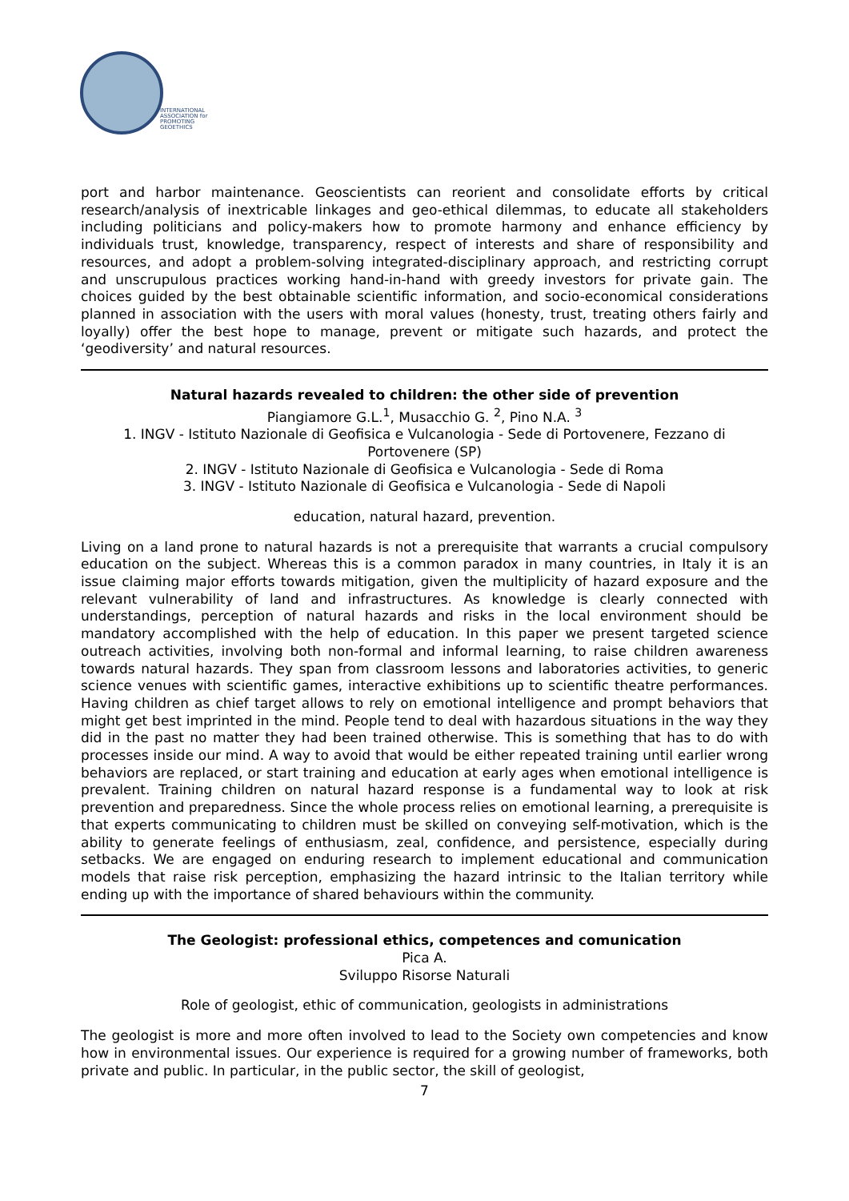INTERNATIONAL
ASSOCIATION for
PROMOTING
GEOETHICS
port and harbor maintenance. Geoscientists can reorient and consolidate efforts by critical research/analysis of inextricable linkages and geo-ethical dilemmas, to educate all stakeholders including politicians and policy-makers how to promote harmony and enhance efficiency by individuals trust, knowledge, transparency, respect of interests and share of responsibility and resources, and adopt a problem-solving integrated-disciplinary approach, and restricting corrupt and unscrupulous practices working hand-in-hand with greedy investors for private gain. The choices guided by the best obtainable scientific information, and socio-economical considerations planned in association with the users with moral values (honesty, trust, treating others fairly and loyally) offer the best hope to manage, prevent or mitigate such hazards, and protect the ‘geodiversity’ and natural resources.
Natural hazards revealed to children: the other side of prevention
Piangiamore G.L.<sup>1</sup>, Musacchio G. <sup>2</sup>, Pino N.A. <sup>3</sup>
1. INGV - Istituto Nazionale di Geofisica e Vulcanologia - Sede di Portovenere, Fezzano di Portovenere (SP)
2. INGV - Istituto Nazionale di Geofisica e Vulcanologia - Sede di Roma
3. INGV - Istituto Nazionale di Geofisica e Vulcanologia - Sede di Napoli
education, natural hazard, prevention.
Living on a land prone to natural hazards is not a prerequisite that warrants a crucial compulsory education on the subject. Whereas this is a common paradox in many countries, in Italy it is an issue claiming major efforts towards mitigation, given the multiplicity of hazard exposure and the relevant vulnerability of land and infrastructures. As knowledge is clearly connected with understandings, perception of natural hazards and risks in the local environment should be mandatory accomplished with the help of education. In this paper we present targeted science outreach activities, involving both non-formal and informal learning, to raise children awareness towards natural hazards. They span from classroom lessons and laboratories activities, to generic science venues with scientific games, interactive exhibitions up to scientific theatre performances. Having children as chief target allows to rely on emotional intelligence and prompt behaviors that might get best imprinted in the mind. People tend to deal with hazardous situations in the way they did in the past no matter they had been trained otherwise. This is something that has to do with processes inside our mind. A way to avoid that would be either repeated training until earlier wrong behaviors are replaced, or start training and education at early ages when emotional intelligence is prevalent. Training children on natural hazard response is a fundamental way to look at risk prevention and preparedness. Since the whole process relies on emotional learning, a prerequisite is that experts communicating to children must be skilled on conveying self-motivation, which is the ability to generate feelings of enthusiasm, zeal, confidence, and persistence, especially during setbacks. We are engaged on enduring research to implement educational and communication models that raise risk perception, emphasizing the hazard intrinsic to the Italian territory while ending up with the importance of shared behaviours within the community.
The Geologist: professional ethics, competences and comunication
Pica A.
Sviluppo Risorse Naturali
Role of geologist, ethic of communication, geologists in administrations
The geologist is more and more often involved to lead to the Society own competencies and know how in environmental issues. Our experience is required for a growing number of frameworks, both private and public. In particular, in the public sector, the skill of geologist,
7